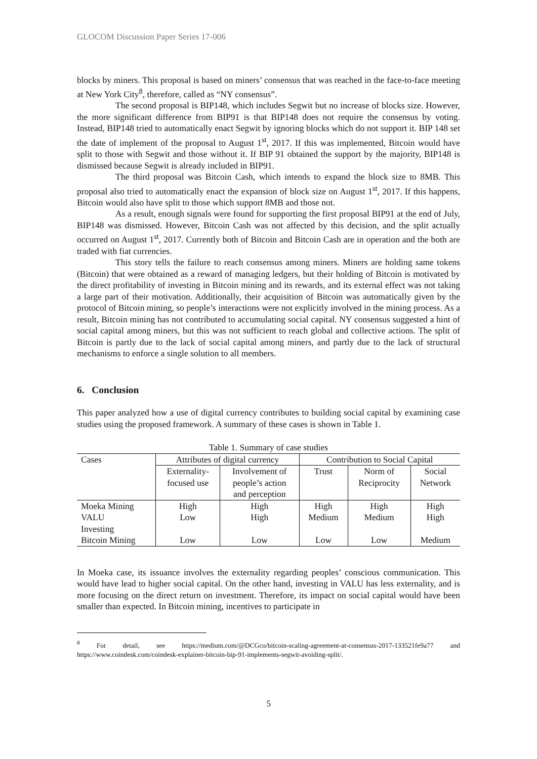GLOCOM Discussion Paper Series 17-006
blocks by miners. This proposal is based on miners’ consensus that was reached in the face-to-face meeting at New York City<sup>8</sup>, therefore, called as “NY consensus”.
The second proposal is BIP148, which includes Segwit but no increase of blocks size. However, the more significant difference from BIP91 is that BIP148 does not require the consensus by voting. Instead, BIP148 tried to automatically enact Segwit by ignoring blocks which do not support it. BIP 148 set the date of implement of the proposal to August 1<sup>st</sup>, 2017. If this was implemented, Bitcoin would have split to those with Segwit and those without it. If BIP 91 obtained the support by the majority, BIP148 is dismissed because Segwit is already included in BIP91.
The third proposal was Bitcoin Cash, which intends to expand the block size to 8MB. This proposal also tried to automatically enact the expansion of block size on August 1<sup>st</sup>, 2017. If this happens, Bitcoin would also have split to those which support 8MB and those not.
As a result, enough signals were found for supporting the first proposal BIP91 at the end of July, BIP148 was dismissed. However, Bitcoin Cash was not affected by this decision, and the split actually occurred on August 1<sup>st</sup>, 2017. Currently both of Bitcoin and Bitcoin Cash are in operation and the both are traded with fiat currencies.
This story tells the failure to reach consensus among miners. Miners are holding same tokens (Bitcoin) that were obtained as a reward of managing ledgers, but their holding of Bitcoin is motivated by the direct profitability of investing in Bitcoin mining and its rewards, and its external effect was not taking a large part of their motivation. Additionally, their acquisition of Bitcoin was automatically given by the protocol of Bitcoin mining, so people’s interactions were not explicitly involved in the mining process. As a result, Bitcoin mining has not contributed to accumulating social capital. NY consensus suggested a hint of social capital among miners, but this was not sufficient to reach global and collective actions. The split of Bitcoin is partly due to the lack of social capital among miners, and partly due to the lack of structural mechanisms to enforce a single solution to all members.
6. Conclusion
This paper analyzed how a use of digital currency contributes to building social capital by examining case studies using the proposed framework. A summary of these cases is shown in Table 1.
Table 1. Summary of case studies
| Cases | Attributes of digital currency | | Contribution to Social Capital | | |
| --- | --- | --- | --- | --- | --- |
| | Externality- focused use | Involvement of people’s action and perception | Trust | Norm of Reciprocity | Social Network |
| Moeka Mining | High | High | High | High | High |
| VALU Investing | Low | High | Medium | Medium | High |
| Bitcoin Mining | Low | Low | Low | Low | Medium |
In Moeka case, its issuance involves the externality regarding peoples’ conscious communication. This would have lead to higher social capital. On the other hand, investing in VALU has less externality, and is more focusing on the direct return on investment. Therefore, its impact on social capital would have been smaller than expected. In Bitcoin mining, incentives to participate in
<sup>8</sup> For detail, see https://medium.com/@DCGco/bitcoin-scaling-agreement-at-consensus-2017-133521fe9a77 and https://www.coindesk.com/coindesk-explainer-bitcoin-bip-91-implements-segwit-avoiding-split/.
5